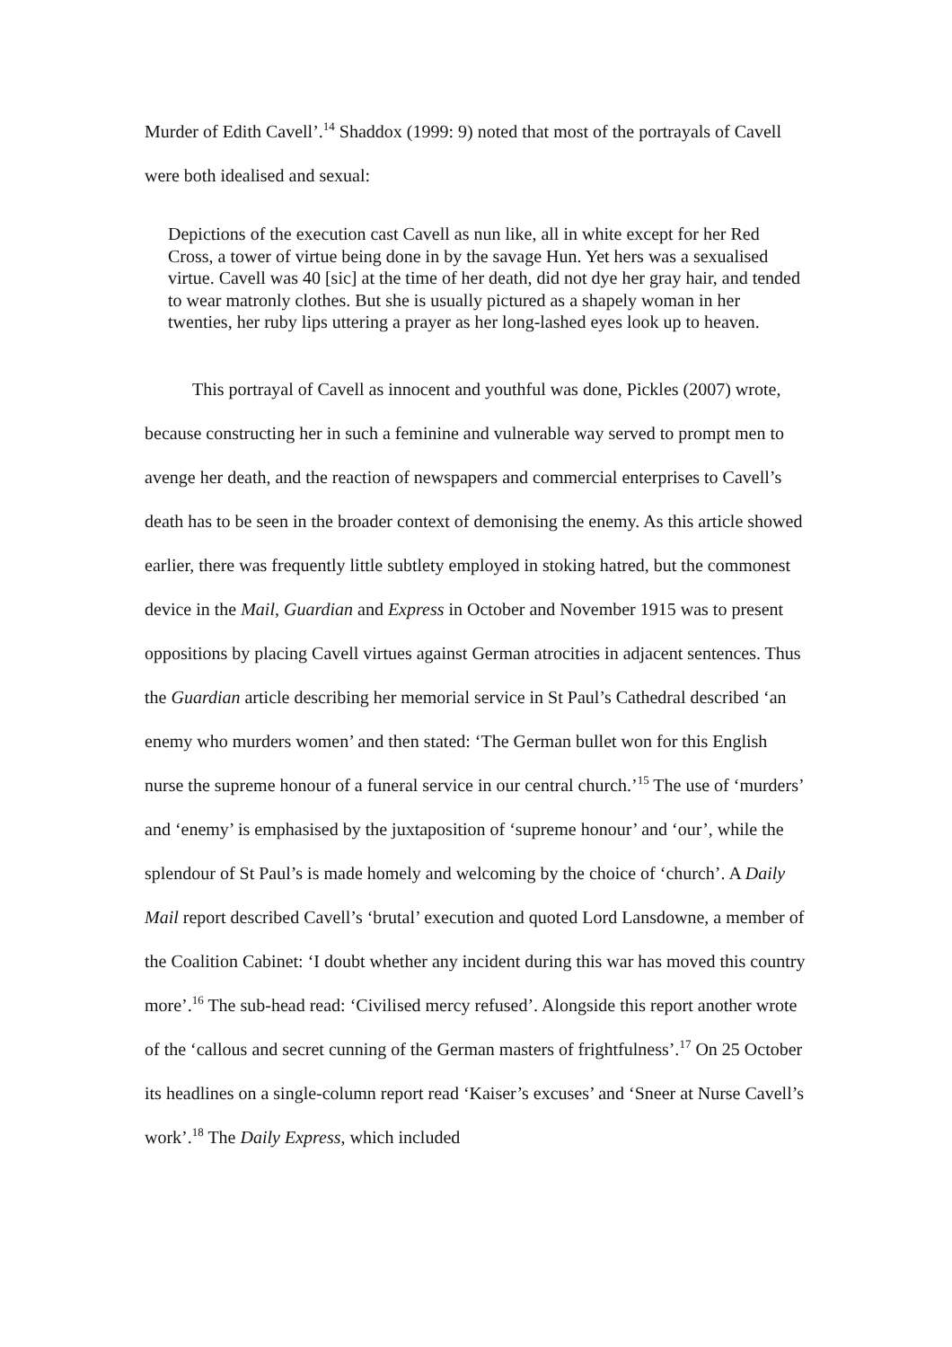Murder of Edith Cavell’.<sup>14</sup> Shaddox (1999: 9) noted that most of the portrayals of Cavell were both idealised and sexual:
Depictions of the execution cast Cavell as nun like, all in white except for her Red Cross, a tower of virtue being done in by the savage Hun. Yet hers was a sexualised virtue. Cavell was 40 [sic] at the time of her death, did not dye her gray hair, and tended to wear matronly clothes. But she is usually pictured as a shapely woman in her twenties, her ruby lips uttering a prayer as her long-lashed eyes look up to heaven.
This portrayal of Cavell as innocent and youthful was done, Pickles (2007) wrote, because constructing her in such a feminine and vulnerable way served to prompt men to avenge her death, and the reaction of newspapers and commercial enterprises to Cavell’s death has to be seen in the broader context of demonising the enemy. As this article showed earlier, there was frequently little subtlety employed in stoking hatred, but the commonest device in the Mail, Guardian and Express in October and November 1915 was to present oppositions by placing Cavell virtues against German atrocities in adjacent sentences. Thus the Guardian article describing her memorial service in St Paul’s Cathedral described ‘an enemy who murders women’ and then stated: ‘The German bullet won for this English nurse the supreme honour of a funeral service in our central church.’<sup>15</sup> The use of ‘murders’ and ‘enemy’ is emphasised by the juxtaposition of ‘supreme honour’ and ‘our’, while the splendour of St Paul’s is made homely and welcoming by the choice of ‘church’. A Daily Mail report described Cavell’s ‘brutal’ execution and quoted Lord Lansdowne, a member of the Coalition Cabinet: ‘I doubt whether any incident during this war has moved this country more’.<sup>16</sup> The sub-head read: ‘Civilised mercy refused’. Alongside this report another wrote of the ‘callous and secret cunning of the German masters of frightfulness’.<sup>17</sup> On 25 October its headlines on a single-column report read ‘Kaiser’s excuses’ and ‘Sneer at Nurse Cavell’s work’.<sup>18</sup> The Daily Express, which included